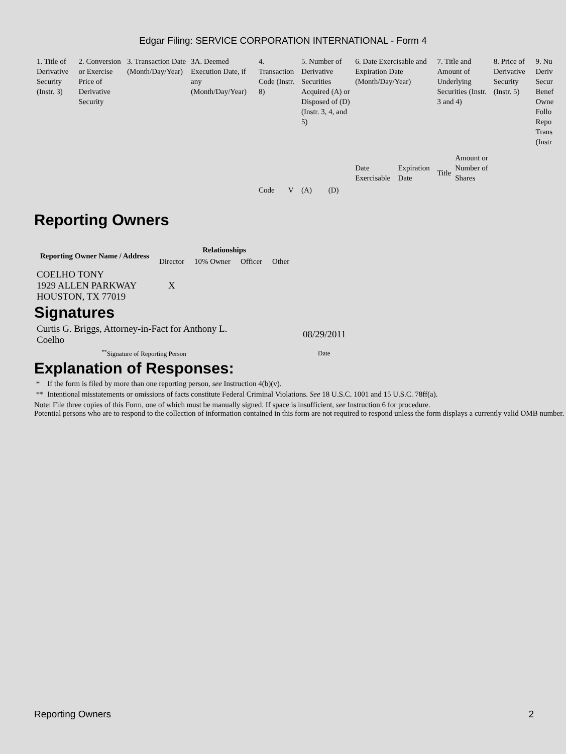Edgar Filing: SERVICE CORPORATION INTERNATIONAL - Form 4
| 1. Title of Derivative Security (Instr. 3) | 2. Conversion or Exercise Price of Derivative Security | 3. Transaction Date (Month/Day/Year) | 3A. Deemed Execution Date, if any (Month/Day/Year) | 4. Transaction Code (Instr. 8) | | 5. Number of Derivative Securities Acquired (A) or Disposed of (D) (Instr. 3, 4, and 5) | | 6. Date Exercisable and Expiration Date (Month/Day/Year) | | 7. Title and Amount of Underlying Securities (Instr. 3 and 4) | | 8. Price of Derivative Security (Instr. 5) | 9. Nu Deriv Secur Benef Owne Follo Repo Trans (Instr |
| | | | | | | | | Date Exercisable | Expiration Date | Title | Amount or Number of Shares | | |
| | | | | Code | V | (A) | (D) | | | | | | |
Reporting Owners
| Reporting Owner Name / Address | Relationships | | | |
| --- | --- | --- | --- | --- |
| | Director | 10% Owner | Officer | Other |
| COELHO TONY 1929 ALLEN PARKWAY HOUSTON, TX 77019 | X | | | |
Signatures
| Curtis G. Briggs, Attorney-in-Fact for Anthony L. Coelho | 08/29/2011 |
| <sup>**</sup> Signature of Reporting Person | Date |
Explanation of Responses:
* If the form is filed by more than one reporting person, see Instruction 4(b)(v).
** Intentional misstatements or omissions of facts constitute Federal Criminal Violations. See 18 U.S.C. 1001 and 15 U.S.C. 78ff(a).
Note: File three copies of this Form, one of which must be manually signed. If space is insufficient, see Instruction 6 for procedure.
Potential persons who are to respond to the collection of information contained in this form are not required to respond unless the form displays a currently valid OMB number.
Reporting Owners 2